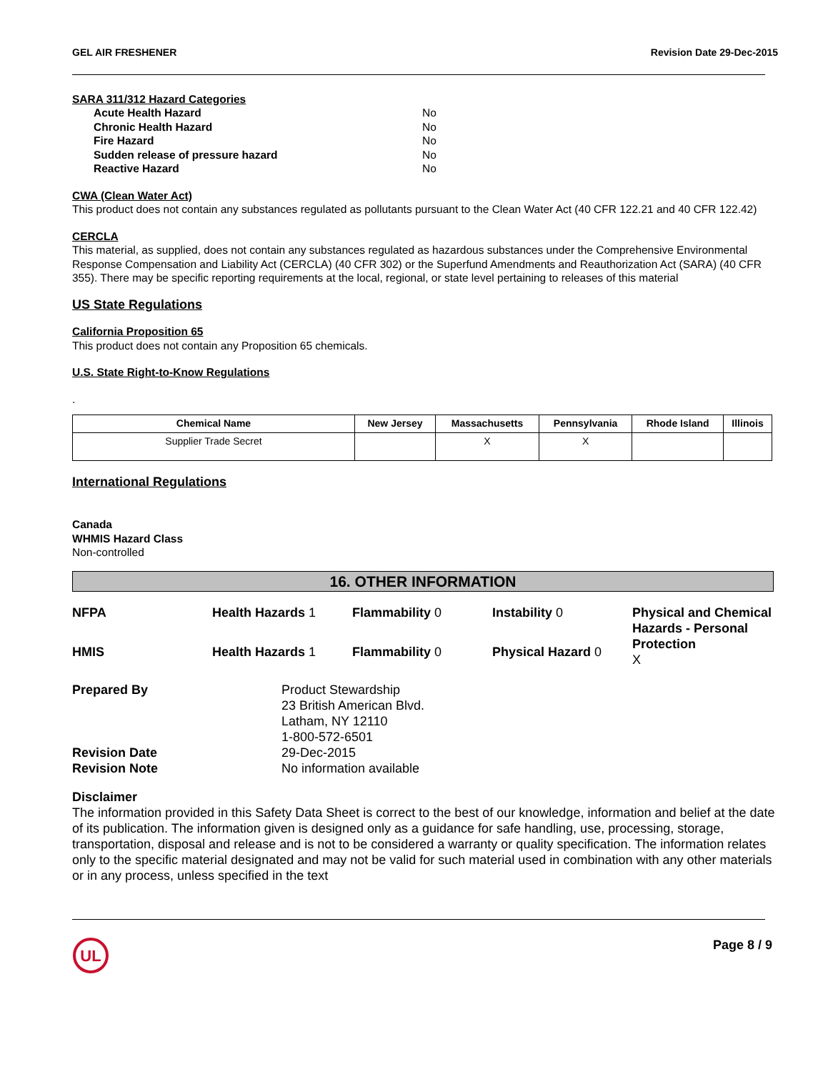GEL AIR FRESHENER Revision Date 29-Dec-2015
SARA 311/312 Hazard Categories
Acute Health Hazard No Chronic Health Hazard No Fire Hazard No Sudden release of pressure hazard No Reactive Hazard No
CWA (Clean Water Act)
This product does not contain any substances regulated as pollutants pursuant to the Clean Water Act (40 CFR 122.21 and 40 CFR 122.42)
CERCLA
This material, as supplied, does not contain any substances regulated as hazardous substances under the Comprehensive Environmental Response Compensation and Liability Act (CERCLA) (40 CFR 302) or the Superfund Amendments and Reauthorization Act (SARA) (40 CFR 355). There may be specific reporting requirements at the local, regional, or state level pertaining to releases of this material
US State Regulations
California Proposition 65
This product does not contain any Proposition 65 chemicals.
U.S. State Right-to-Know Regulations
.
| Chemical Name | New Jersey | Massachusetts | Pennsylvania | Rhode Island | Illinois |
| --- | --- | --- | --- | --- | --- |
| Supplier Trade Secret | | X | X | | |
International Regulations
Canada
WHMIS Hazard Class
Non-controlled
16. OTHER INFORMATION
NFPA
Health Hazards 1
Flammability 0
Instability 0
Physical and Chemical Hazards - Personal Protection
X
HMIS
Health Hazards 1
Flammability 0
Physical Hazard 0
Prepared By
Product Stewardship
23 British American Blvd.
Latham, NY 12110
1-800-572-6501
Revision Date
29-Dec-2015
Revision Note
No information available
Disclaimer
The information provided in this Safety Data Sheet is correct to the best of our knowledge, information and belief at the date of its publication. The information given is designed only as a guidance for safe handling, use, processing, storage, transportation, disposal and release and is not to be considered a warranty or quality specification. The information relates only to the specific material designated and may not be valid for such material used in combination with any other materials or in any process, unless specified in the text
UL
Page 8 / 9